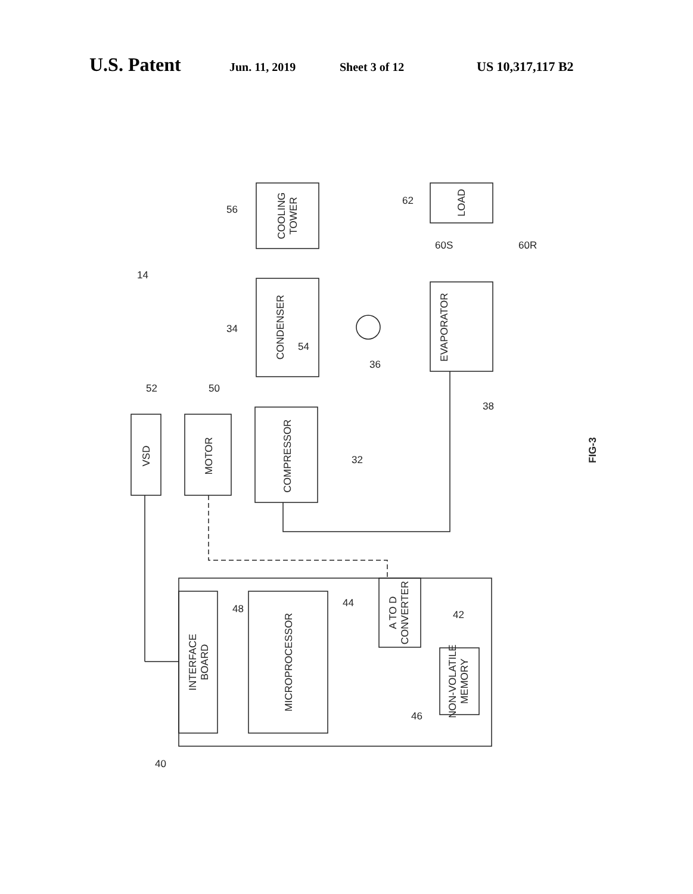U.S. Patent Jun. 11, 2019 Sheet 3 of 12 US 10,317,117 B2
VSD
MOTOR
COMPRESSOR
CONDENSER
COOLING
TOWER
LOAD
EVAPORATOR
INTERFACE
BOARD
MICROPROCESSOR
A TO D
CONVERTER
NON-VOLATILE
MEMORY
14
56
34
54
36
52
50
32
38
62
60S
60R
48
44
42
46
40
FIG-3